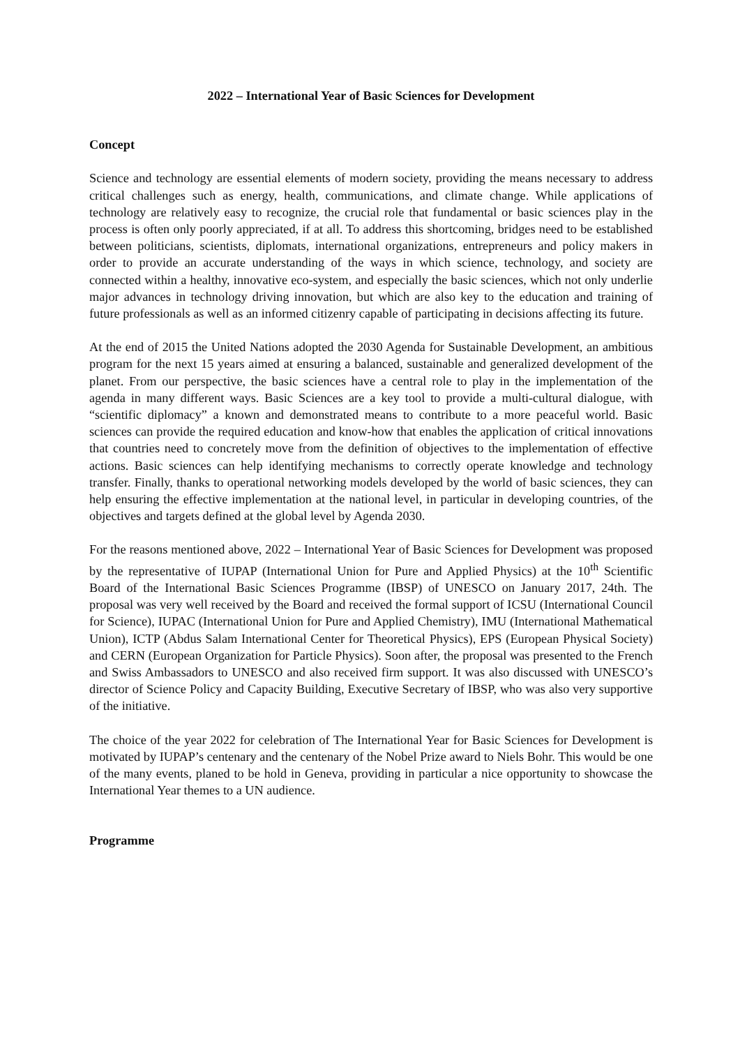2022 – International Year of Basic Sciences for Development
Concept
Science and technology are essential elements of modern society, providing the means necessary to address critical challenges such as energy, health, communications, and climate change. While applications of technology are relatively easy to recognize, the crucial role that fundamental or basic sciences play in the process is often only poorly appreciated, if at all. To address this shortcoming, bridges need to be established between politicians, scientists, diplomats, international organizations, entrepreneurs and policy makers in order to provide an accurate understanding of the ways in which science, technology, and society are connected within a healthy, innovative eco-system, and especially the basic sciences, which not only underlie major advances in technology driving innovation, but which are also key to the education and training of future professionals as well as an informed citizenry capable of participating in decisions affecting its future.
At the end of 2015 the United Nations adopted the 2030 Agenda for Sustainable Development, an ambitious program for the next 15 years aimed at ensuring a balanced, sustainable and generalized development of the planet. From our perspective, the basic sciences have a central role to play in the implementation of the agenda in many different ways. Basic Sciences are a key tool to provide a multi-cultural dialogue, with “scientific diplomacy” a known and demonstrated means to contribute to a more peaceful world. Basic sciences can provide the required education and know-how that enables the application of critical innovations that countries need to concretely move from the definition of objectives to the implementation of effective actions. Basic sciences can help identifying mechanisms to correctly operate knowledge and technology transfer. Finally, thanks to operational networking models developed by the world of basic sciences, they can help ensuring the effective implementation at the national level, in particular in developing countries, of the objectives and targets defined at the global level by Agenda 2030.
For the reasons mentioned above, 2022 – International Year of Basic Sciences for Development was proposed by the representative of IUPAP (International Union for Pure and Applied Physics) at the 10<sup>th</sup> Scientific Board of the International Basic Sciences Programme (IBSP) of UNESCO on January 2017, 24th. The proposal was very well received by the Board and received the formal support of ICSU (International Council for Science), IUPAC (International Union for Pure and Applied Chemistry), IMU (International Mathematical Union), ICTP (Abdus Salam International Center for Theoretical Physics), EPS (European Physical Society) and CERN (European Organization for Particle Physics). Soon after, the proposal was presented to the French and Swiss Ambassadors to UNESCO and also received firm support. It was also discussed with UNESCO’s director of Science Policy and Capacity Building, Executive Secretary of IBSP, who was also very supportive of the initiative.
The choice of the year 2022 for celebration of The International Year for Basic Sciences for Development is motivated by IUPAP’s centenary and the centenary of the Nobel Prize award to Niels Bohr. This would be one of the many events, planed to be hold in Geneva, providing in particular a nice opportunity to showcase the International Year themes to a UN audience.
Programme